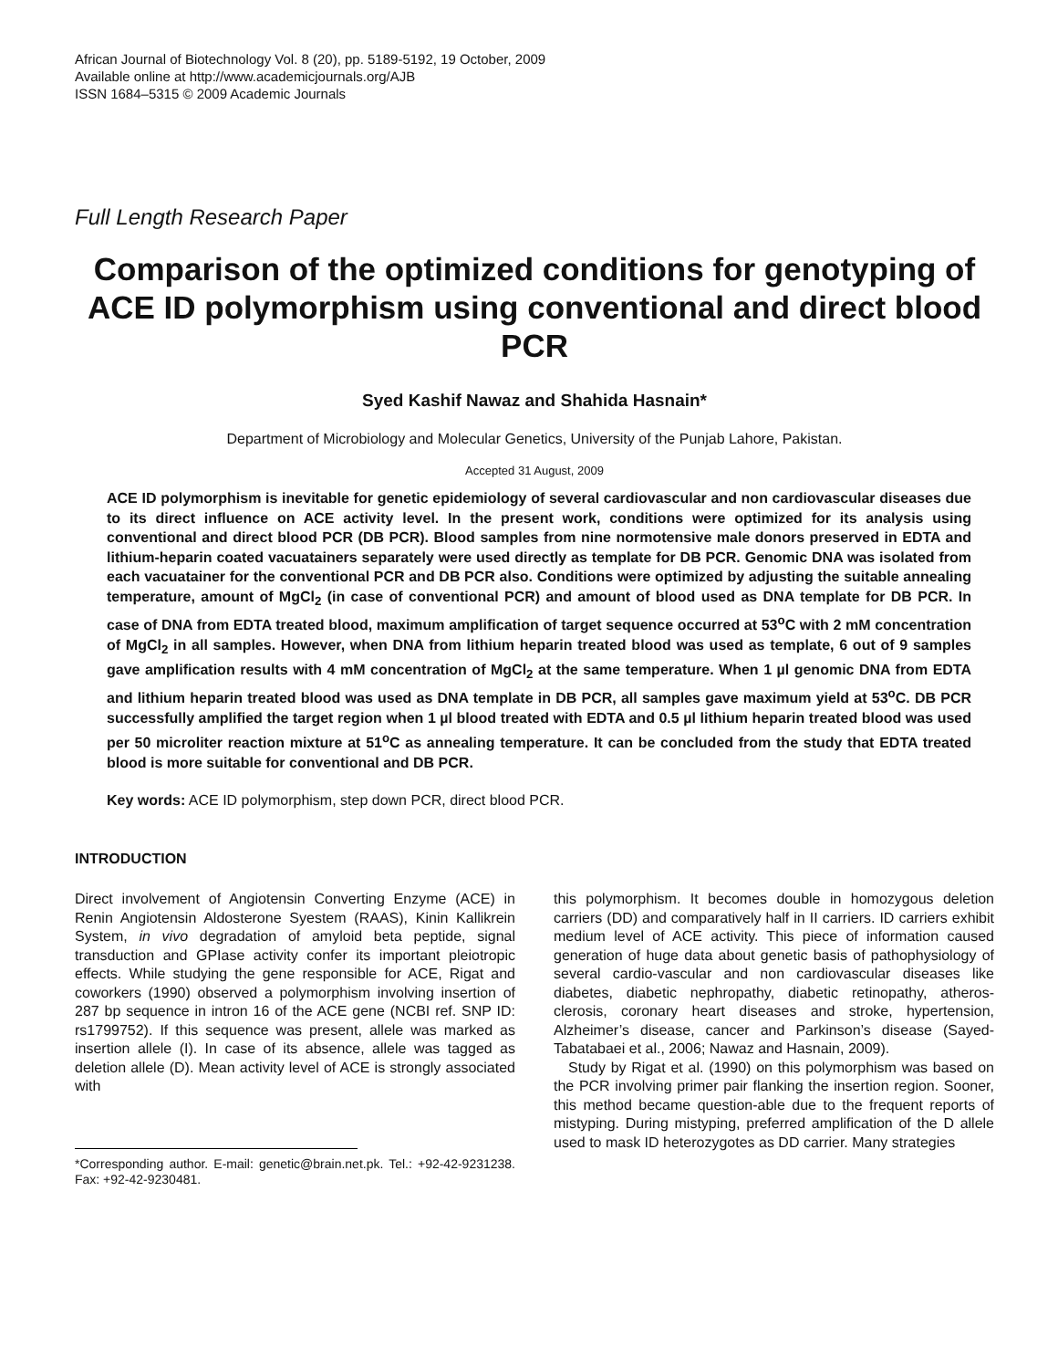African Journal of Biotechnology Vol. 8 (20), pp. 5189-5192, 19 October, 2009
Available online at http://www.academicjournals.org/AJB
ISSN 1684–5315 © 2009 Academic Journals
Full Length Research Paper
Comparison of the optimized conditions for genotyping of ACE ID polymorphism using conventional and direct blood PCR
Syed Kashif Nawaz and Shahida Hasnain*
Department of Microbiology and Molecular Genetics, University of the Punjab Lahore, Pakistan.
Accepted 31 August, 2009
ACE ID polymorphism is inevitable for genetic epidemiology of several cardiovascular and non cardiovascular diseases due to its direct influence on ACE activity level. In the present work, conditions were optimized for its analysis using conventional and direct blood PCR (DB PCR). Blood samples from nine normotensive male donors preserved in EDTA and lithium-heparin coated vacuatainers separately were used directly as template for DB PCR. Genomic DNA was isolated from each vacuatainer for the conventional PCR and DB PCR also. Conditions were optimized by adjusting the suitable annealing temperature, amount of MgCl<sub>2</sub> (in case of conventional PCR) and amount of blood used as DNA template for DB PCR. In case of DNA from EDTA treated blood, maximum amplification of target sequence occurred at 53<sup>o</sup>C with 2 mM concentration of MgCl<sub>2</sub> in all samples. However, when DNA from lithium heparin treated blood was used as template, 6 out of 9 samples gave amplification results with 4 mM concentration of MgCl<sub>2</sub> at the same temperature. When 1 µl genomic DNA from EDTA and lithium heparin treated blood was used as DNA template in DB PCR, all samples gave maximum yield at 53<sup>o</sup>C. DB PCR successfully amplified the target region when 1 µl blood treated with EDTA and 0.5 µl lithium heparin treated blood was used per 50 microliter reaction mixture at 51<sup>o</sup>C as annealing temperature. It can be concluded from the study that EDTA treated blood is more suitable for conventional and DB PCR.
Key words: ACE ID polymorphism, step down PCR, direct blood PCR.
INTRODUCTION
Direct involvement of Angiotensin Converting Enzyme (ACE) in Renin Angiotensin Aldosterone Syestem (RAAS), Kinin Kallikrein System, in vivo degradation of amyloid beta peptide, signal transduction and GPIase activity confer its important pleiotropic effects. While studying the gene responsible for ACE, Rigat and coworkers (1990) observed a polymorphism involving insertion of 287 bp sequence in intron 16 of the ACE gene (NCBI ref. SNP ID: rs1799752). If this sequence was present, allele was marked as insertion allele (I). In case of its absence, allele was tagged as deletion allele (D). Mean activity level of ACE is strongly associated with
*Corresponding author. E-mail: genetic@brain.net.pk. Tel.: +92-42-9231238. Fax: +92-42-9230481.
this polymorphism. It becomes double in homozygous deletion carriers (DD) and comparatively half in II carriers. ID carriers exhibit medium level of ACE activity. This piece of information caused generation of huge data about genetic basis of pathophysiology of several cardio-vascular and non cardiovascular diseases like diabetes, diabetic nephropathy, diabetic retinopathy, atheros-clerosis, coronary heart diseases and stroke, hypertension, Alzheimer’s disease, cancer and Parkinson’s disease (Sayed-Tabatabaei et al., 2006; Nawaz and Hasnain, 2009).
Study by Rigat et al. (1990) on this polymorphism was based on the PCR involving primer pair flanking the insertion region. Sooner, this method became question-able due to the frequent reports of mistyping. During mistyping, preferred amplification of the D allele used to mask ID heterozygotes as DD carrier. Many strategies